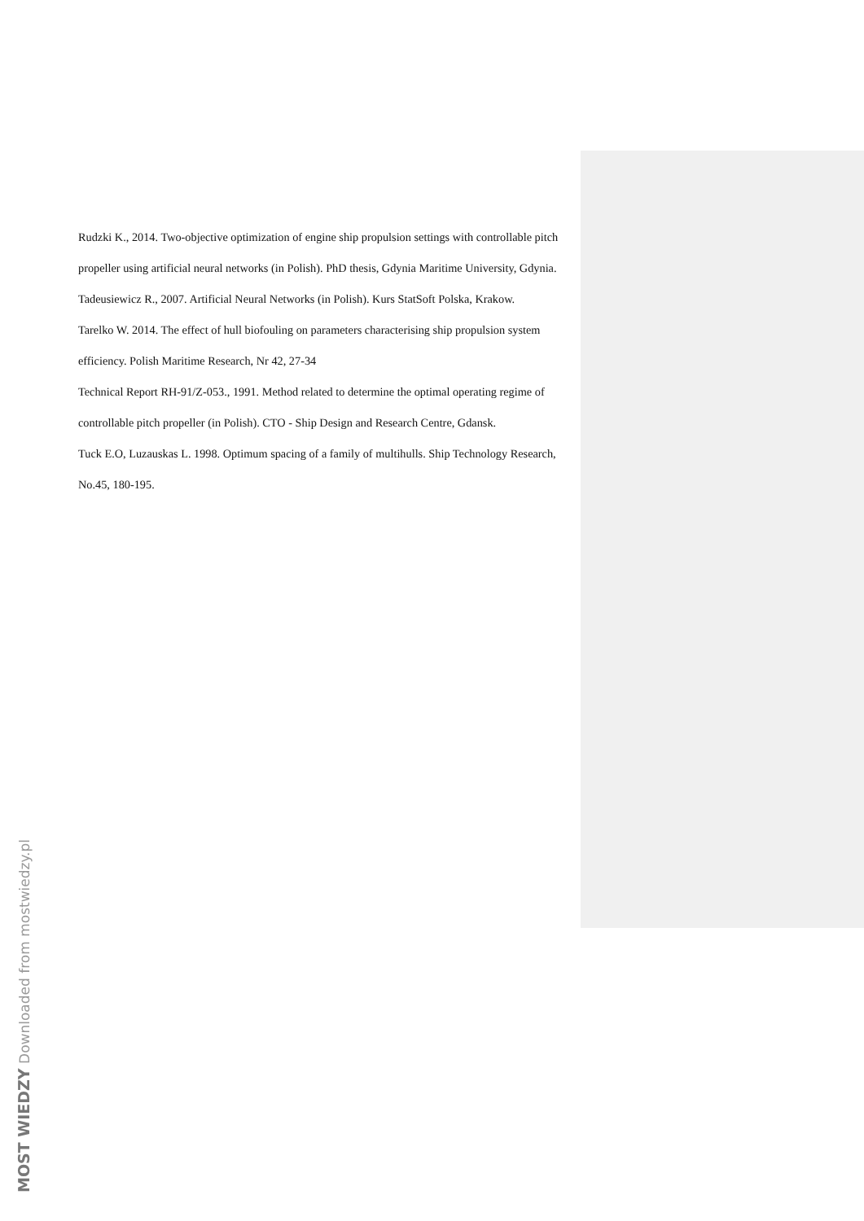Rudzki K., 2014. Two-objective optimization of engine ship propulsion settings with controllable pitch propeller using artificial neural networks (in Polish). PhD thesis, Gdynia Maritime University, Gdynia.
Tadeusiewicz R., 2007. Artificial Neural Networks (in Polish). Kurs StatSoft Polska, Krakow.
Tarelko W. 2014. The effect of hull biofouling on parameters characterising ship propulsion system efficiency. Polish Maritime Research, Nr 42, 27-34
Technical Report RH-91/Z-053., 1991. Method related to determine the optimal operating regime of controllable pitch propeller (in Polish). CTO - Ship Design and Research Centre, Gdansk.
Tuck E.O, Luzauskas L. 1998. Optimum spacing of a family of multihulls. Ship Technology Research, No.45, 180-195.
MOST WIEDZY Downloaded from mostwiedzy.pl